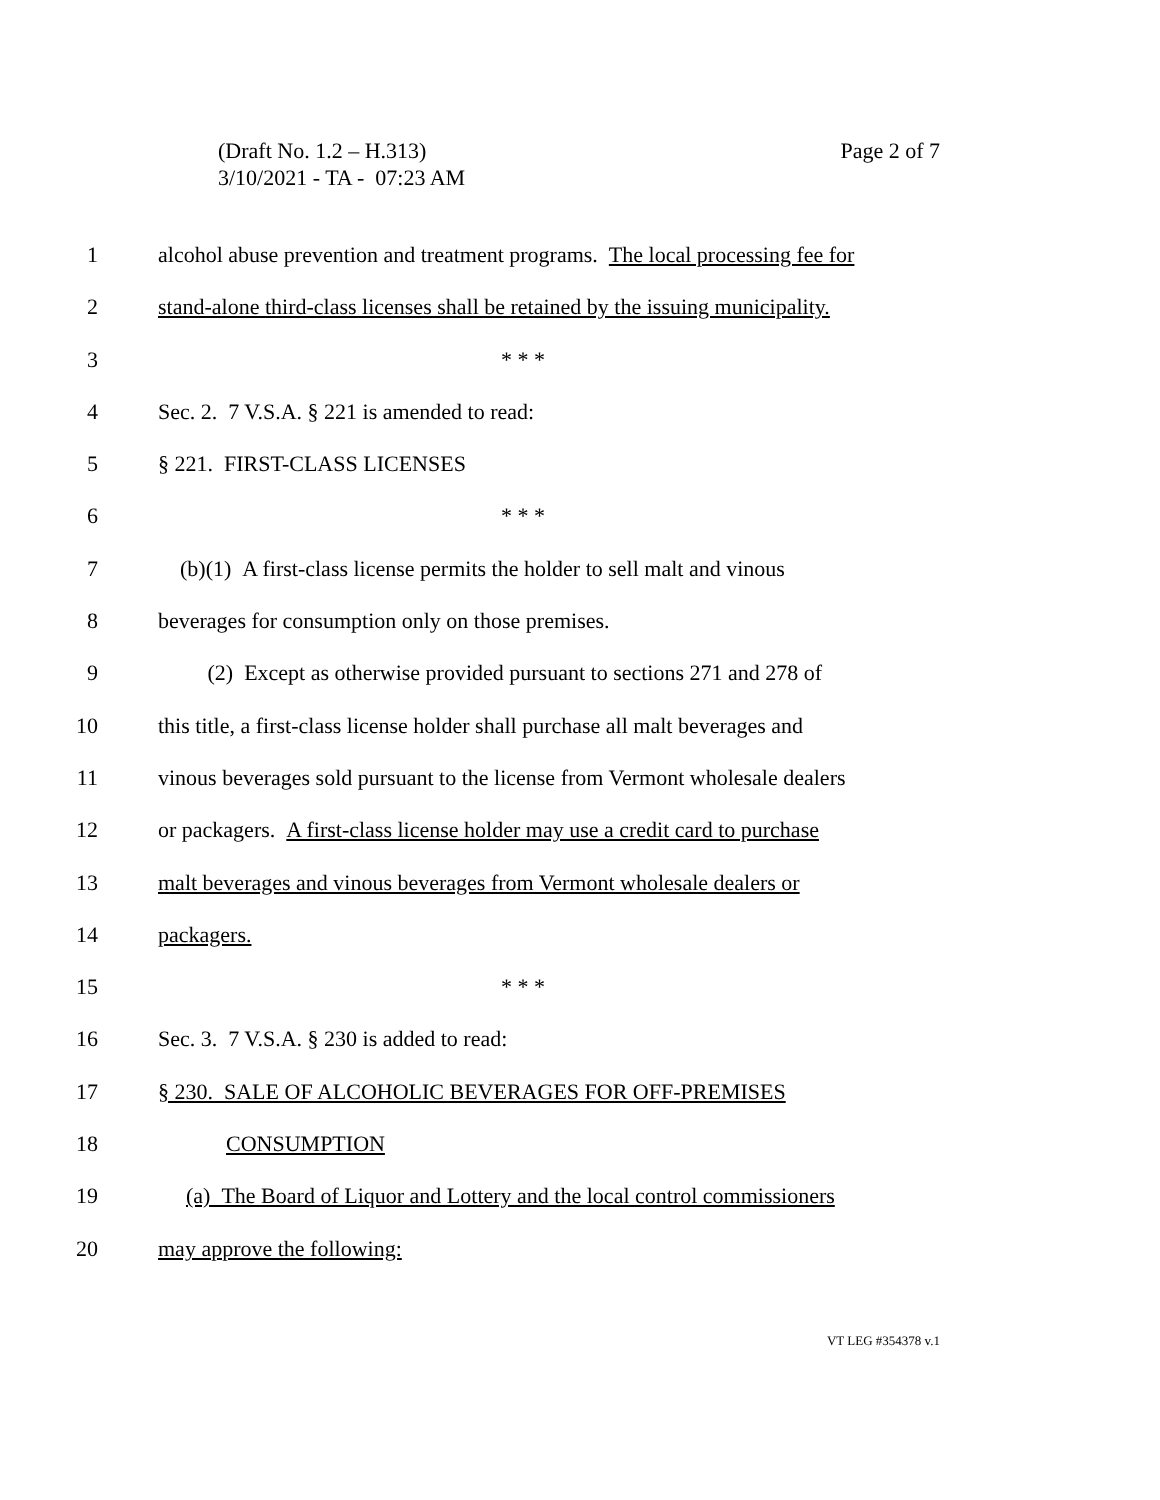Page 2 of 7 (Draft No. 1.2 – H.313)
3/10/2021 - TA - 07:23 AM
1 alcohol abuse prevention and treatment programs. The local processing fee for
2 stand-alone third-class licenses shall be retained by the issuing municipality.
3 * * *
4 Sec. 2. 7 V.S.A. § 221 is amended to read:
5 § 221. FIRST-CLASS LICENSES
6 * * *
7 (b)(1) A first-class license permits the holder to sell malt and vinous
8 beverages for consumption only on those premises.
9 (2) Except as otherwise provided pursuant to sections 271 and 278 of
10 this title, a first-class license holder shall purchase all malt beverages and
11 vinous beverages sold pursuant to the license from Vermont wholesale dealers
12 or packagers. A first-class license holder may use a credit card to purchase
13 malt beverages and vinous beverages from Vermont wholesale dealers or
14 packagers.
15 * * *
16 Sec. 3. 7 V.S.A. § 230 is added to read:
17 § 230. SALE OF ALCOHOLIC BEVERAGES FOR OFF-PREMISES
18 CONSUMPTION
19 (a) The Board of Liquor and Lottery and the local control commissioners
20 may approve the following:
VT LEG #354378 v.1